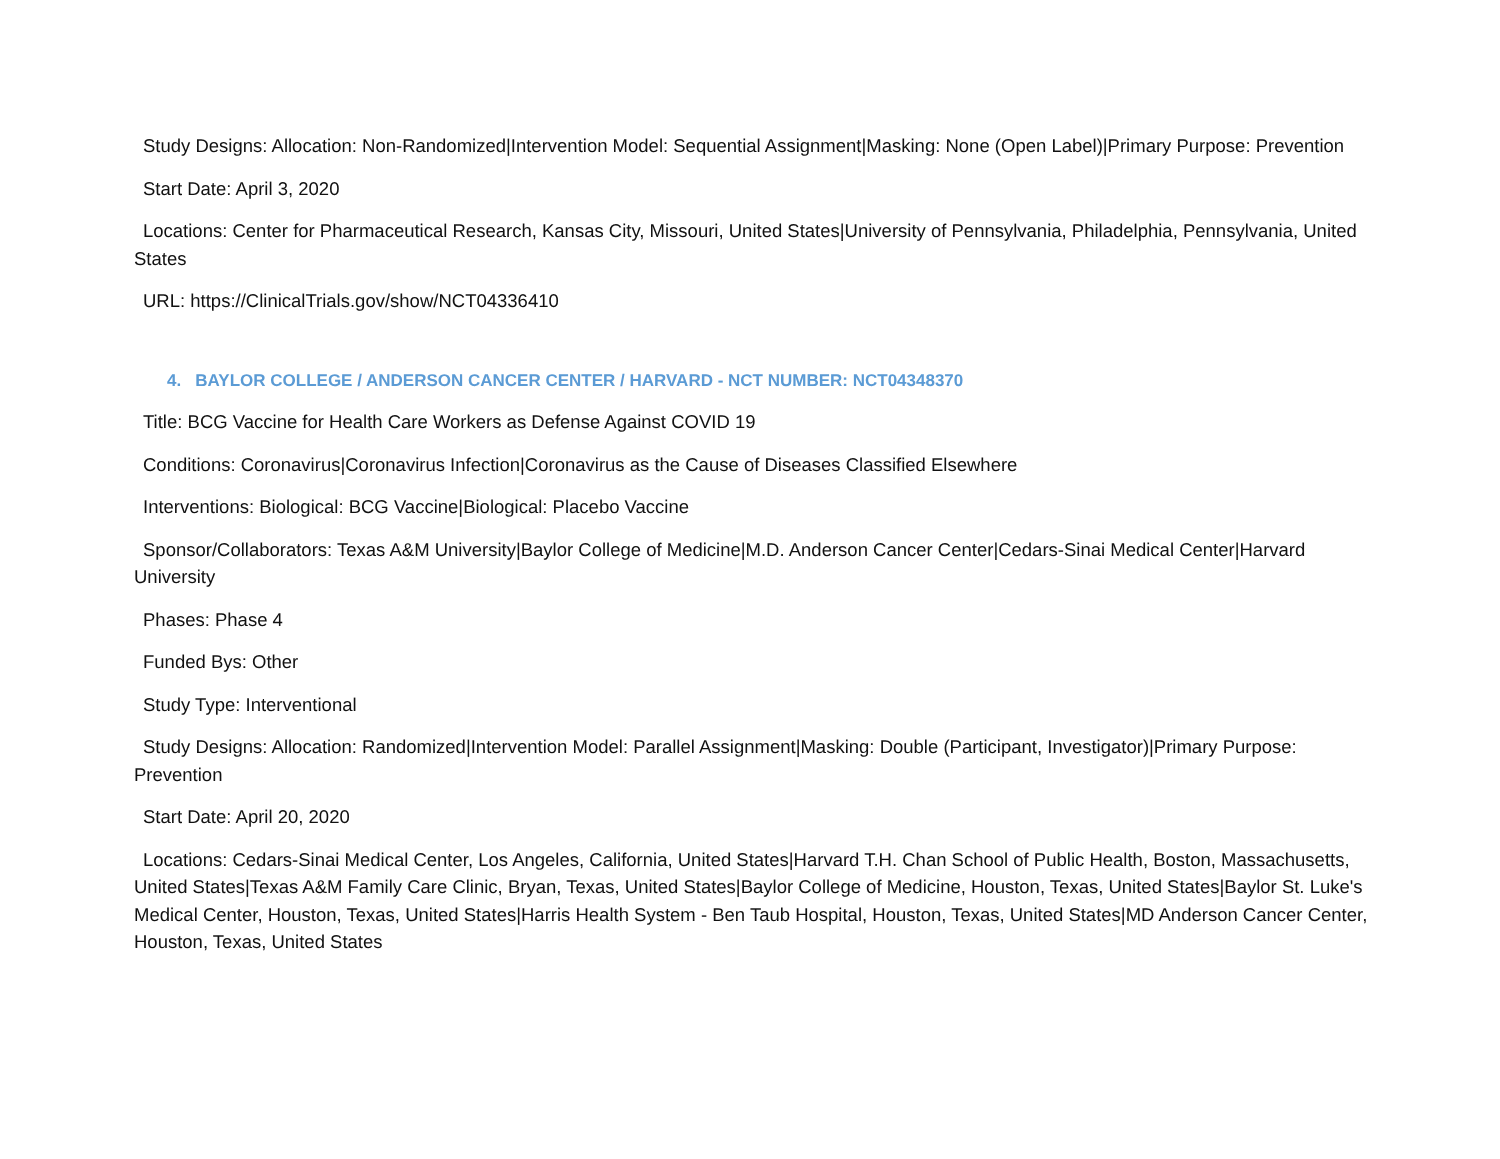Study Designs: Allocation: Non-Randomized|Intervention Model: Sequential Assignment|Masking: None (Open Label)|Primary Purpose: Prevention
Start Date: April 3, 2020
Locations: Center for Pharmaceutical Research, Kansas City, Missouri, United States|University of Pennsylvania, Philadelphia, Pennsylvania, United States
URL: https://ClinicalTrials.gov/show/NCT04336410
4. BAYLOR COLLEGE / ANDERSON CANCER CENTER / HARVARD - NCT NUMBER: NCT04348370
Title: BCG Vaccine for Health Care Workers as Defense Against COVID 19
Conditions: Coronavirus|Coronavirus Infection|Coronavirus as the Cause of Diseases Classified Elsewhere
Interventions: Biological: BCG Vaccine|Biological: Placebo Vaccine
Sponsor/Collaborators: Texas A&M University|Baylor College of Medicine|M.D. Anderson Cancer Center|Cedars-Sinai Medical Center|Harvard University
Phases: Phase 4
Funded Bys: Other
Study Type: Interventional
Study Designs: Allocation: Randomized|Intervention Model: Parallel Assignment|Masking: Double (Participant, Investigator)|Primary Purpose: Prevention
Start Date: April 20, 2020
Locations: Cedars-Sinai Medical Center, Los Angeles, California, United States|Harvard T.H. Chan School of Public Health, Boston, Massachusetts, United States|Texas A&M Family Care Clinic, Bryan, Texas, United States|Baylor College of Medicine, Houston, Texas, United States|Baylor St. Luke's Medical Center, Houston, Texas, United States|Harris Health System - Ben Taub Hospital, Houston, Texas, United States|MD Anderson Cancer Center, Houston, Texas, United States